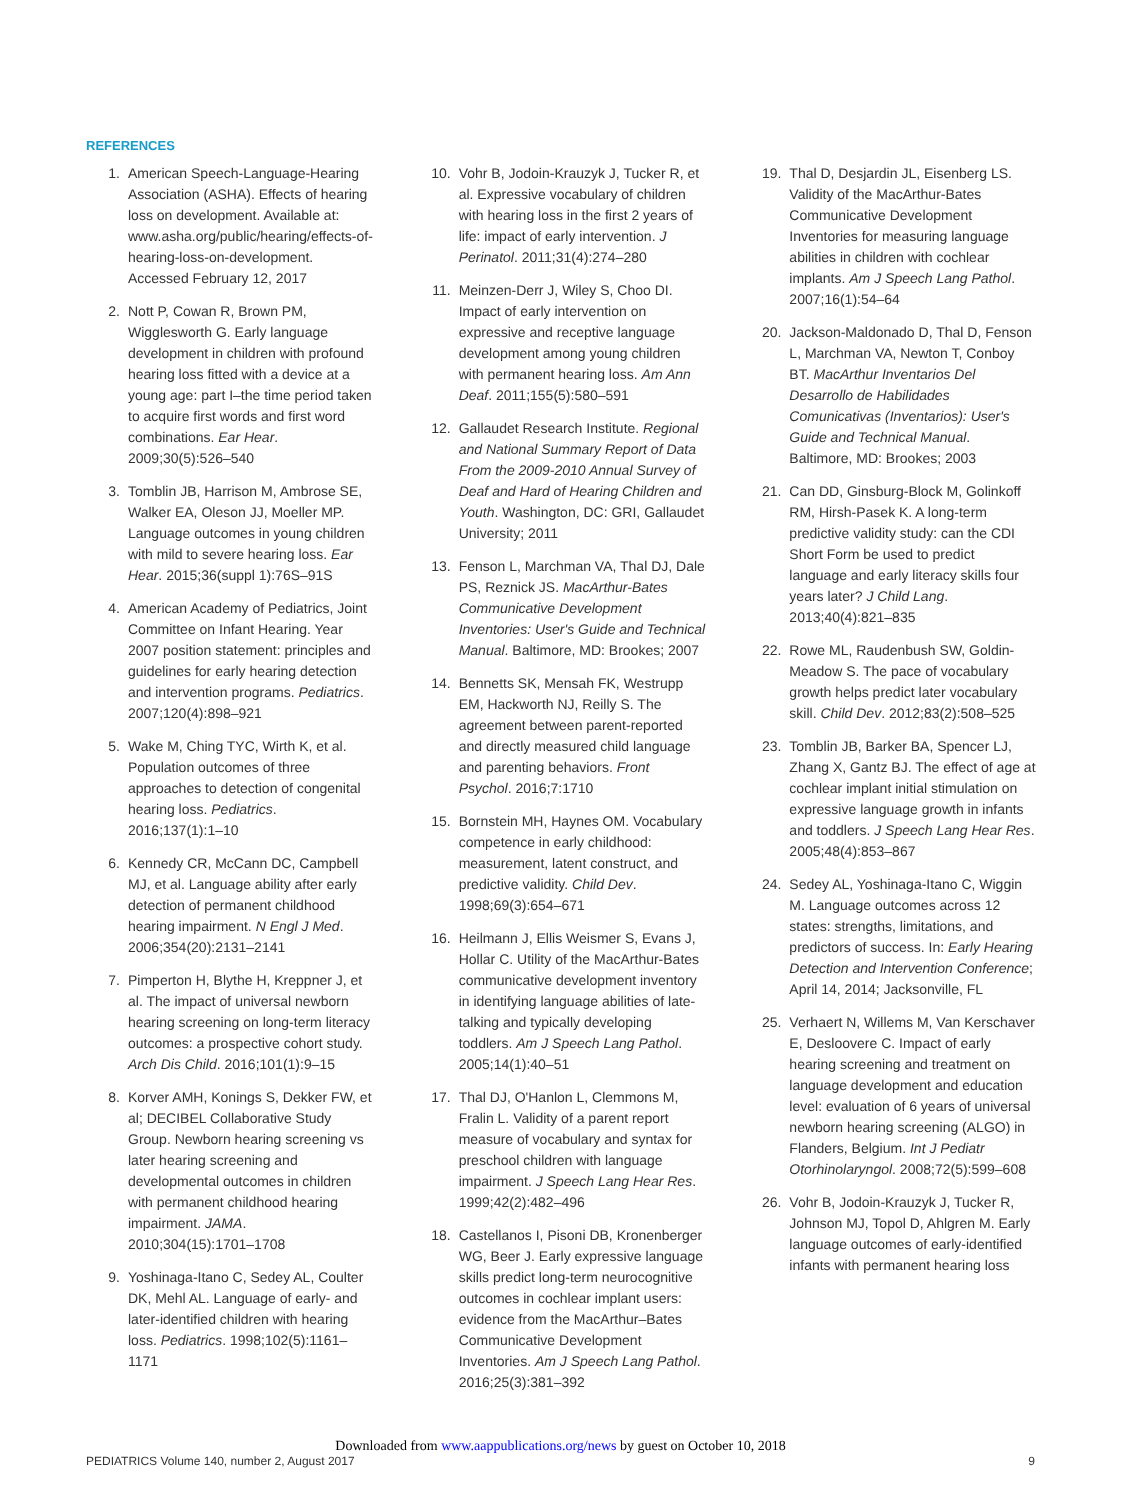REFERENCES
1. American Speech-Language-Hearing Association (ASHA). Effects of hearing loss on development. Available at: www.asha.org/public/hearing/effects-of-hearing-loss-on-development. Accessed February 12, 2017
2. Nott P, Cowan R, Brown PM, Wigglesworth G. Early language development in children with profound hearing loss fitted with a device at a young age: part I–the time period taken to acquire first words and first word combinations. Ear Hear. 2009;30(5):526–540
3. Tomblin JB, Harrison M, Ambrose SE, Walker EA, Oleson JJ, Moeller MP. Language outcomes in young children with mild to severe hearing loss. Ear Hear. 2015;36(suppl 1):76S–91S
4. American Academy of Pediatrics, Joint Committee on Infant Hearing. Year 2007 position statement: principles and guidelines for early hearing detection and intervention programs. Pediatrics. 2007;120(4):898–921
5. Wake M, Ching TYC, Wirth K, et al. Population outcomes of three approaches to detection of congenital hearing loss. Pediatrics. 2016;137(1):1–10
6. Kennedy CR, McCann DC, Campbell MJ, et al. Language ability after early detection of permanent childhood hearing impairment. N Engl J Med. 2006;354(20):2131–2141
7. Pimperton H, Blythe H, Kreppner J, et al. The impact of universal newborn hearing screening on long-term literacy outcomes: a prospective cohort study. Arch Dis Child. 2016;101(1):9–15
8. Korver AMH, Konings S, Dekker FW, et al; DECIBEL Collaborative Study Group. Newborn hearing screening vs later hearing screening and developmental outcomes in children with permanent childhood hearing impairment. JAMA. 2010;304(15):1701–1708
9. Yoshinaga-Itano C, Sedey AL, Coulter DK, Mehl AL. Language of early- and later-identified children with hearing loss. Pediatrics. 1998;102(5):1161–1171
10. Vohr B, Jodoin-Krauzyk J, Tucker R, et al. Expressive vocabulary of children with hearing loss in the first 2 years of life: impact of early intervention. J Perinatol. 2011;31(4):274–280
11. Meinzen-Derr J, Wiley S, Choo DI. Impact of early intervention on expressive and receptive language development among young children with permanent hearing loss. Am Ann Deaf. 2011;155(5):580–591
12. Gallaudet Research Institute. Regional and National Summary Report of Data From the 2009-2010 Annual Survey of Deaf and Hard of Hearing Children and Youth. Washington, DC: GRI, Gallaudet University; 2011
13. Fenson L, Marchman VA, Thal DJ, Dale PS, Reznick JS. MacArthur-Bates Communicative Development Inventories: User's Guide and Technical Manual. Baltimore, MD: Brookes; 2007
14. Bennetts SK, Mensah FK, Westrupp EM, Hackworth NJ, Reilly S. The agreement between parent-reported and directly measured child language and parenting behaviors. Front Psychol. 2016;7:1710
15. Bornstein MH, Haynes OM. Vocabulary competence in early childhood: measurement, latent construct, and predictive validity. Child Dev. 1998;69(3):654–671
16. Heilmann J, Ellis Weismer S, Evans J, Hollar C. Utility of the MacArthur-Bates communicative development inventory in identifying language abilities of late-talking and typically developing toddlers. Am J Speech Lang Pathol. 2005;14(1):40–51
17. Thal DJ, O'Hanlon L, Clemmons M, Fralin L. Validity of a parent report measure of vocabulary and syntax for preschool children with language impairment. J Speech Lang Hear Res. 1999;42(2):482–496
18. Castellanos I, Pisoni DB, Kronenberger WG, Beer J. Early expressive language skills predict long-term neurocognitive outcomes in cochlear implant users: evidence from the MacArthur–Bates Communicative Development Inventories. Am J Speech Lang Pathol. 2016;25(3):381–392
19. Thal D, Desjardin JL, Eisenberg LS. Validity of the MacArthur-Bates Communicative Development Inventories for measuring language abilities in children with cochlear implants. Am J Speech Lang Pathol. 2007;16(1):54–64
20. Jackson-Maldonado D, Thal D, Fenson L, Marchman VA, Newton T, Conboy BT. MacArthur Inventarios Del Desarrollo de Habilidades Comunicativas (Inventarios): User's Guide and Technical Manual. Baltimore, MD: Brookes; 2003
21. Can DD, Ginsburg-Block M, Golinkoff RM, Hirsh-Pasek K. A long-term predictive validity study: can the CDI Short Form be used to predict language and early literacy skills four years later? J Child Lang. 2013;40(4):821–835
22. Rowe ML, Raudenbush SW, Goldin-Meadow S. The pace of vocabulary growth helps predict later vocabulary skill. Child Dev. 2012;83(2):508–525
23. Tomblin JB, Barker BA, Spencer LJ, Zhang X, Gantz BJ. The effect of age at cochlear implant initial stimulation on expressive language growth in infants and toddlers. J Speech Lang Hear Res. 2005;48(4):853–867
24. Sedey AL, Yoshinaga-Itano C, Wiggin M. Language outcomes across 12 states: strengths, limitations, and predictors of success. In: Early Hearing Detection and Intervention Conference; April 14, 2014; Jacksonville, FL
25. Verhaert N, Willems M, Van Kerschaver E, Desloovere C. Impact of early hearing screening and treatment on language development and education level: evaluation of 6 years of universal newborn hearing screening (ALGO) in Flanders, Belgium. Int J Pediatr Otorhinolaryngol. 2008;72(5):599–608
26. Vohr B, Jodoin-Krauzyk J, Tucker R, Johnson MJ, Topol D, Ahlgren M. Early language outcomes of early-identified infants with permanent hearing loss
Downloaded from www.aappublications.org/news by guest on October 10, 2018
PEDIATRICS Volume 140, number 2, August 2017 9